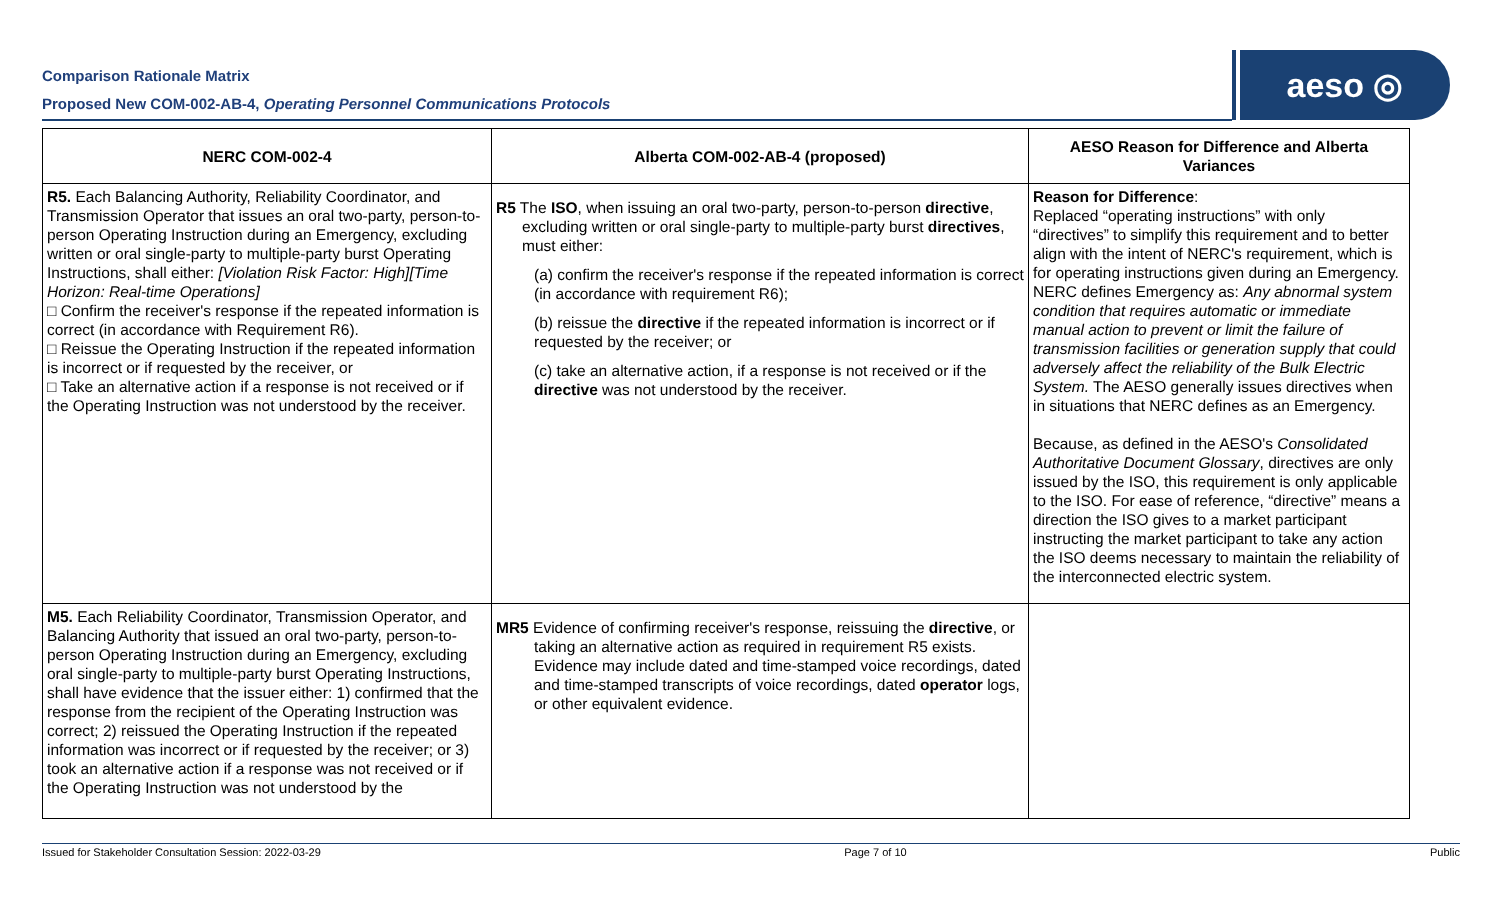Comparison Rationale Matrix
Proposed New COM-002-AB-4, Operating Personnel Communications Protocols
aeso ◎
| NERC COM-002-4 | Alberta COM-002-AB-4 (proposed) | AESO Reason for Difference and Alberta Variances |
| --- | --- | --- |
| R5. Each Balancing Authority, Reliability Coordinator, and Transmission Operator that issues an oral two-party, person-to-person Operating Instruction during an Emergency, excluding written or oral single-party to multiple-party burst Operating Instructions, shall either: [Violation Risk Factor: High][Time Horizon: Real-time Operations] □ Confirm the receiver's response if the repeated information is correct (in accordance with Requirement R6). □ Reissue the Operating Instruction if the repeated information is incorrect or if requested by the receiver, or □ Take an alternative action if a response is not received or if the Operating Instruction was not understood by the receiver. | R5 The ISO , when issuing an oral two-party, person-to-person directive , excluding written or oral single-party to multiple-party burst directives , must either: (a) confirm the receiver's response if the repeated information is correct (in accordance with requirement R6); (b) reissue the directive if the repeated information is incorrect or if requested by the receiver; or (c) take an alternative action, if a response is not received or if the directive was not understood by the receiver. | Reason for Difference : Replaced “operating instructions” with only “directives” to simplify this requirement and to better align with the intent of NERC's requirement, which is for operating instructions given during an Emergency. NERC defines Emergency as: Any abnormal system condition that requires automatic or immediate manual action to prevent or limit the failure of transmission facilities or generation supply that could adversely affect the reliability of the Bulk Electric System. The AESO generally issues directives when in situations that NERC defines as an Emergency. Because, as defined in the AESO's Consolidated Authoritative Document Glossary , directives are only issued by the ISO, this requirement is only applicable to the ISO. For ease of reference, “directive” means a direction the ISO gives to a market participant instructing the market participant to take any action the ISO deems necessary to maintain the reliability of the interconnected electric system. |
| M5. Each Reliability Coordinator, Transmission Operator, and Balancing Authority that issued an oral two-party, person-to-person Operating Instruction during an Emergency, excluding oral single-party to multiple-party burst Operating Instructions, shall have evidence that the issuer either: 1) confirmed that the response from the recipient of the Operating Instruction was correct; 2) reissued the Operating Instruction if the repeated information was incorrect or if requested by the receiver; or 3) took an alternative action if a response was not received or if the Operating Instruction was not understood by the | MR5 Evidence of confirming receiver's response, reissuing the directive , or taking an alternative action as required in requirement R5 exists. Evidence may include dated and time-stamped voice recordings, dated and time-stamped transcripts of voice recordings, dated operator logs, or other equivalent evidence. | |
Issued for Stakeholder Consultation Session: 2022-03-29 Page 7 of 10 Public